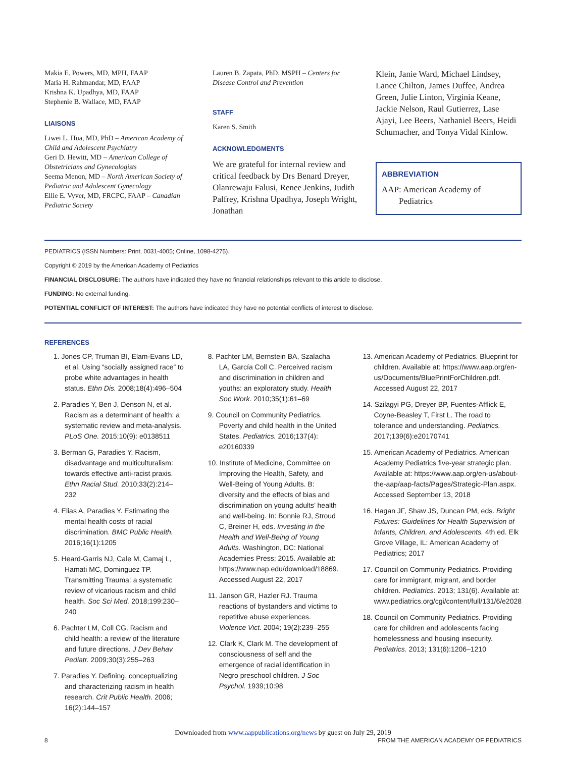Makia E. Powers, MD, MPH, FAAP
Maria H. Rahmandar, MD, FAAP
Krishna K. Upadhya, MD, FAAP
Stephenie B. Wallace, MD, FAAP
LIAISONS
Liwei L. Hua, MD, PhD – American Academy of Child and Adolescent Psychiatry
Geri D. Hewitt, MD – American College of Obstetricians and Gynecologists
Seema Menon, MD – North American Society of Pediatric and Adolescent Gynecology
Ellie E. Vyver, MD, FRCPC, FAAP – Canadian Pediatric Society
Lauren B. Zapata, PhD, MSPH – Centers for Disease Control and Prevention
STAFF
Karen S. Smith
ACKNOWLEDGMENTS
We are grateful for internal review and critical feedback by Drs Benard Dreyer, Olanrewaju Falusi, Renee Jenkins, Judith Palfrey, Krishna Upadhya, Joseph Wright, Jonathan
Klein, Janie Ward, Michael Lindsey, Lance Chilton, James Duffee, Andrea Green, Julie Linton, Virginia Keane, Jackie Nelson, Raul Gutierrez, Lase Ajayi, Lee Beers, Nathaniel Beers, Heidi Schumacher, and Tonya Vidal Kinlow.
ABBREVIATION
AAP: American Academy of
Pediatrics
PEDIATRICS (ISSN Numbers: Print, 0031-4005; Online, 1098-4275).
Copyright © 2019 by the American Academy of Pediatrics
FINANCIAL DISCLOSURE: The authors have indicated they have no financial relationships relevant to this article to disclose.
FUNDING: No external funding.
POTENTIAL CONFLICT OF INTEREST: The authors have indicated they have no potential conflicts of interest to disclose.
REFERENCES
1. Jones CP, Truman BI, Elam-Evans LD, et al. Using “socially assigned race” to probe white advantages in health status. Ethn Dis. 2008;18(4):496–504
2. Paradies Y, Ben J, Denson N, et al. Racism as a determinant of health: a systematic review and meta-analysis. PLoS One. 2015;10(9): e0138511
3. Berman G, Paradies Y. Racism, disadvantage and multiculturalism: towards effective anti-racist praxis. Ethn Racial Stud. 2010;33(2):214–232
4. Elias A, Paradies Y. Estimating the mental health costs of racial discrimination. BMC Public Health. 2016;16(1):1205
5. Heard-Garris NJ, Cale M, Camaj L, Hamati MC, Dominguez TP. Transmitting Trauma: a systematic review of vicarious racism and child health. Soc Sci Med. 2018;199:230–240
6. Pachter LM, Coll CG. Racism and child health: a review of the literature and future directions. J Dev Behav Pediatr. 2009;30(3):255–263
7. Paradies Y. Defining, conceptualizing and characterizing racism in health research. Crit Public Health. 2006; 16(2):144–157
8. Pachter LM, Bernstein BA, Szalacha LA, García Coll C. Perceived racism and discrimination in children and youths: an exploratory study. Health Soc Work. 2010;35(1):61–69
9. Council on Community Pediatrics. Poverty and child health in the United States. Pediatrics. 2016;137(4): e20160339
10. Institute of Medicine, Committee on Improving the Health, Safety, and Well-Being of Young Adults. B: diversity and the effects of bias and discrimination on young adults’ health and well-being. In: Bonnie RJ, Stroud C, Breiner H, eds. Investing in the Health and Well-Being of Young Adults. Washington, DC: National Academies Press; 2015. Available at: https://www.nap.edu/download/18869. Accessed August 22, 2017
11. Janson GR, Hazler RJ. Trauma reactions of bystanders and victims to repetitive abuse experiences. Violence Vict. 2004; 19(2):239–255
12. Clark K, Clark M. The development of consciousness of self and the emergence of racial identification in Negro preschool children. J Soc Psychol. 1939;10:98
13. American Academy of Pediatrics. Blueprint for children. Available at: https://www.aap.org/en-us/Documents/BluePrintForChildren.pdf. Accessed August 22, 2017
14. Szilagyi PG, Dreyer BP, Fuentes-Afflick E, Coyne-Beasley T, First L. The road to tolerance and understanding. Pediatrics. 2017;139(6):e20170741
15. American Academy of Pediatrics. American Academy Pediatrics five-year strategic plan. Available at: https://www.aap.org/en-us/about-the-aap/aap-facts/Pages/Strategic-Plan.aspx. Accessed September 13, 2018
16. Hagan JF, Shaw JS, Duncan PM, eds. Bright Futures: Guidelines for Health Supervision of Infants, Children, and Adolescents. 4th ed. Elk Grove Village, IL: American Academy of Pediatrics; 2017
17. Council on Community Pediatrics. Providing care for immigrant, migrant, and border children. Pediatrics. 2013; 131(6). Available at: www.pediatrics.org/cgi/content/full/131/6/e2028
18. Council on Community Pediatrics. Providing care for children and adolescents facing homelessness and housing insecurity. Pediatrics. 2013; 131(6):1206–1210
Downloaded from www.aappublications.org/news by guest on July 29, 2019
8 FROM THE AMERICAN ACADEMY OF PEDIATRICS